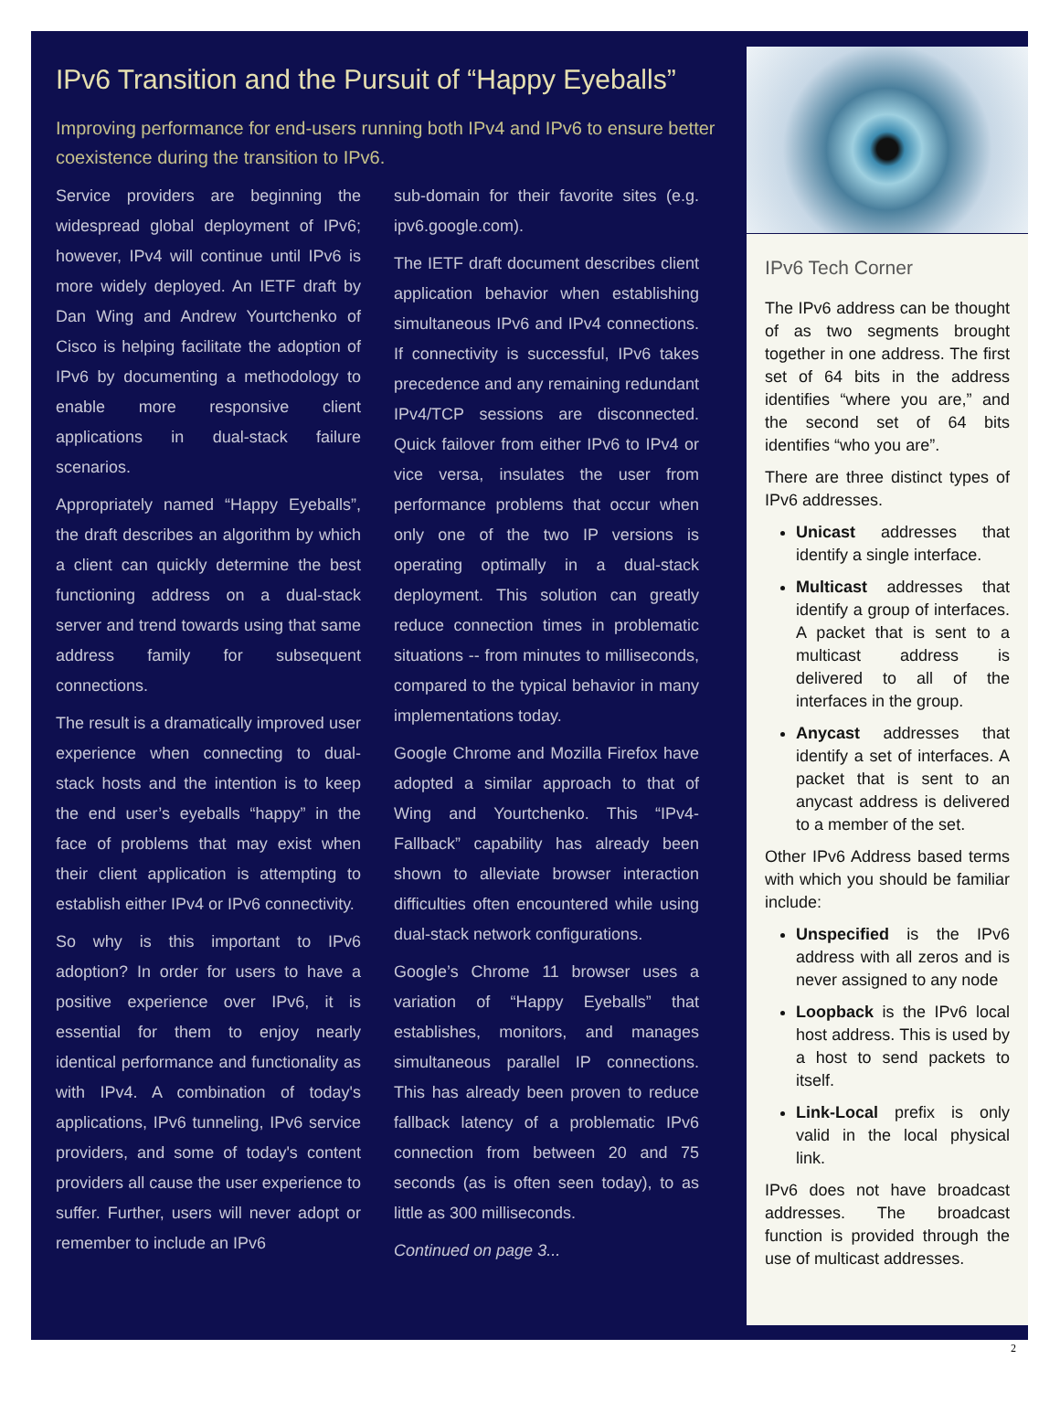IPv6 Transition and the Pursuit of “Happy Eyeballs”
Improving performance for end-users running both IPv4 and IPv6 to ensure better coexistence during the transition to IPv6.
Service providers are beginning the widespread global deployment of IPv6; however, IPv4 will continue until IPv6 is more widely deployed. An IETF draft by Dan Wing and Andrew Yourtchenko of Cisco is helping facilitate the adoption of IPv6 by documenting a methodology to enable more responsive client applications in dual-stack failure scenarios.
Appropriately named “Happy Eyeballs”, the draft describes an algorithm by which a client can quickly determine the best functioning address on a dual-stack server and trend towards using that same address family for subsequent connections.
The result is a dramatically improved user experience when connecting to dual-stack hosts and the intention is to keep the end user’s eyeballs “happy” in the face of problems that may exist when their client application is attempting to establish either IPv4 or IPv6 connectivity.
So why is this important to IPv6 adoption? In order for users to have a positive experience over IPv6, it is essential for them to enjoy nearly identical performance and functionality as with IPv4. A combination of today's applications, IPv6 tunneling, IPv6 service providers, and some of today's content providers all cause the user experience to suffer. Further, users will never adopt or remember to include an IPv6
sub-domain for their favorite sites (e.g. ipv6.google.com).
The IETF draft document describes client application behavior when establishing simultaneous IPv6 and IPv4 connections. If connectivity is successful, IPv6 takes precedence and any remaining redundant IPv4/TCP sessions are disconnected. Quick failover from either IPv6 to IPv4 or vice versa, insulates the user from performance problems that occur when only one of the two IP versions is operating optimally in a dual-stack deployment. This solution can greatly reduce connection times in problematic situations -- from minutes to milliseconds, compared to the typical behavior in many implementations today.
Google Chrome and Mozilla Firefox have adopted a similar approach to that of Wing and Yourtchenko. This “IPv4-Fallback” capability has already been shown to alleviate browser interaction difficulties often encountered while using dual-stack network configurations.
Google’s Chrome 11 browser uses a variation of “Happy Eyeballs” that establishes, monitors, and manages simultaneous parallel IP connections. This has already been proven to reduce fallback latency of a problematic IPv6 connection from between 20 and 75 seconds (as is often seen today), to as little as 300 milliseconds.
Continued on page 3...
IPv6 Tech Corner
The IPv6 address can be thought of as two segments brought together in one address. The first set of 64 bits in the address identifies “where you are,” and the second set of 64 bits identifies “who you are”.
There are three distinct types of IPv6 addresses.
Unicast addresses that identify a single interface.
Multicast addresses that identify a group of interfaces. A packet that is sent to a multicast address is delivered to all of the interfaces in the group.
Anycast addresses that identify a set of interfaces. A packet that is sent to an anycast address is delivered to a member of the set.
Other IPv6 Address based terms with which you should be familiar include:
Unspecified is the IPv6 address with all zeros and is never assigned to any node
Loopback is the IPv6 local host address. This is used by a host to send packets to itself.
Link-Local prefix is only valid in the local physical link.
IPv6 does not have broadcast addresses. The broadcast function is provided through the use of multicast addresses.
2